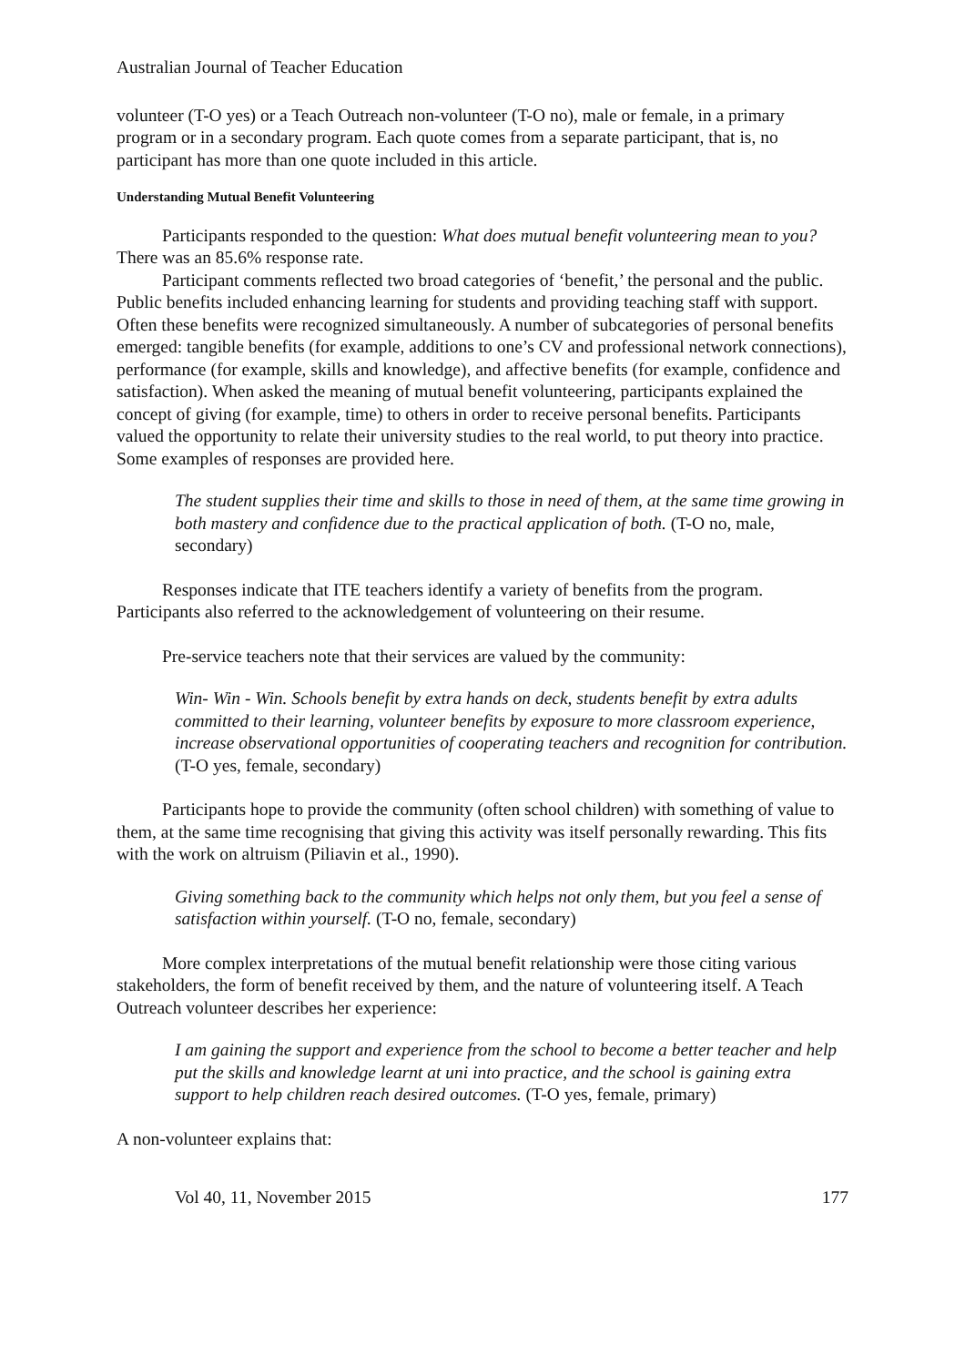Australian Journal of Teacher Education
volunteer (T-O yes) or a Teach Outreach non-volunteer (T-O no), male or female, in a primary program or in a secondary program. Each quote comes from a separate participant, that is, no participant has more than one quote included in this article.
Understanding Mutual Benefit Volunteering
Participants responded to the question: What does mutual benefit volunteering mean to you? There was an 85.6% response rate.
Participant comments reflected two broad categories of ‘benefit,’ the personal and the public. Public benefits included enhancing learning for students and providing teaching staff with support. Often these benefits were recognized simultaneously. A number of subcategories of personal benefits emerged: tangible benefits (for example, additions to one’s CV and professional network connections), performance (for example, skills and knowledge), and affective benefits (for example, confidence and satisfaction). When asked the meaning of mutual benefit volunteering, participants explained the concept of giving (for example, time) to others in order to receive personal benefits. Participants valued the opportunity to relate their university studies to the real world, to put theory into practice. Some examples of responses are provided here.
The student supplies their time and skills to those in need of them, at the same time growing in both mastery and confidence due to the practical application of both. (T-O no, male, secondary)
Responses indicate that ITE teachers identify a variety of benefits from the program. Participants also referred to the acknowledgement of volunteering on their resume.
Pre-service teachers note that their services are valued by the community:
Win- Win - Win. Schools benefit by extra hands on deck, students benefit by extra adults committed to their learning, volunteer benefits by exposure to more classroom experience, increase observational opportunities of cooperating teachers and recognition for contribution. (T-O yes, female, secondary)
Participants hope to provide the community (often school children) with something of value to them, at the same time recognising that giving this activity was itself personally rewarding. This fits with the work on altruism (Piliavin et al., 1990).
Giving something back to the community which helps not only them, but you feel a sense of satisfaction within yourself. (T-O no, female, secondary)
More complex interpretations of the mutual benefit relationship were those citing various stakeholders, the form of benefit received by them, and the nature of volunteering itself. A Teach Outreach volunteer describes her experience:
I am gaining the support and experience from the school to become a better teacher and help put the skills and knowledge learnt at uni into practice, and the school is gaining extra support to help children reach desired outcomes. (T-O yes, female, primary)
A non-volunteer explains that:
Vol 40, 11, November 2015 177